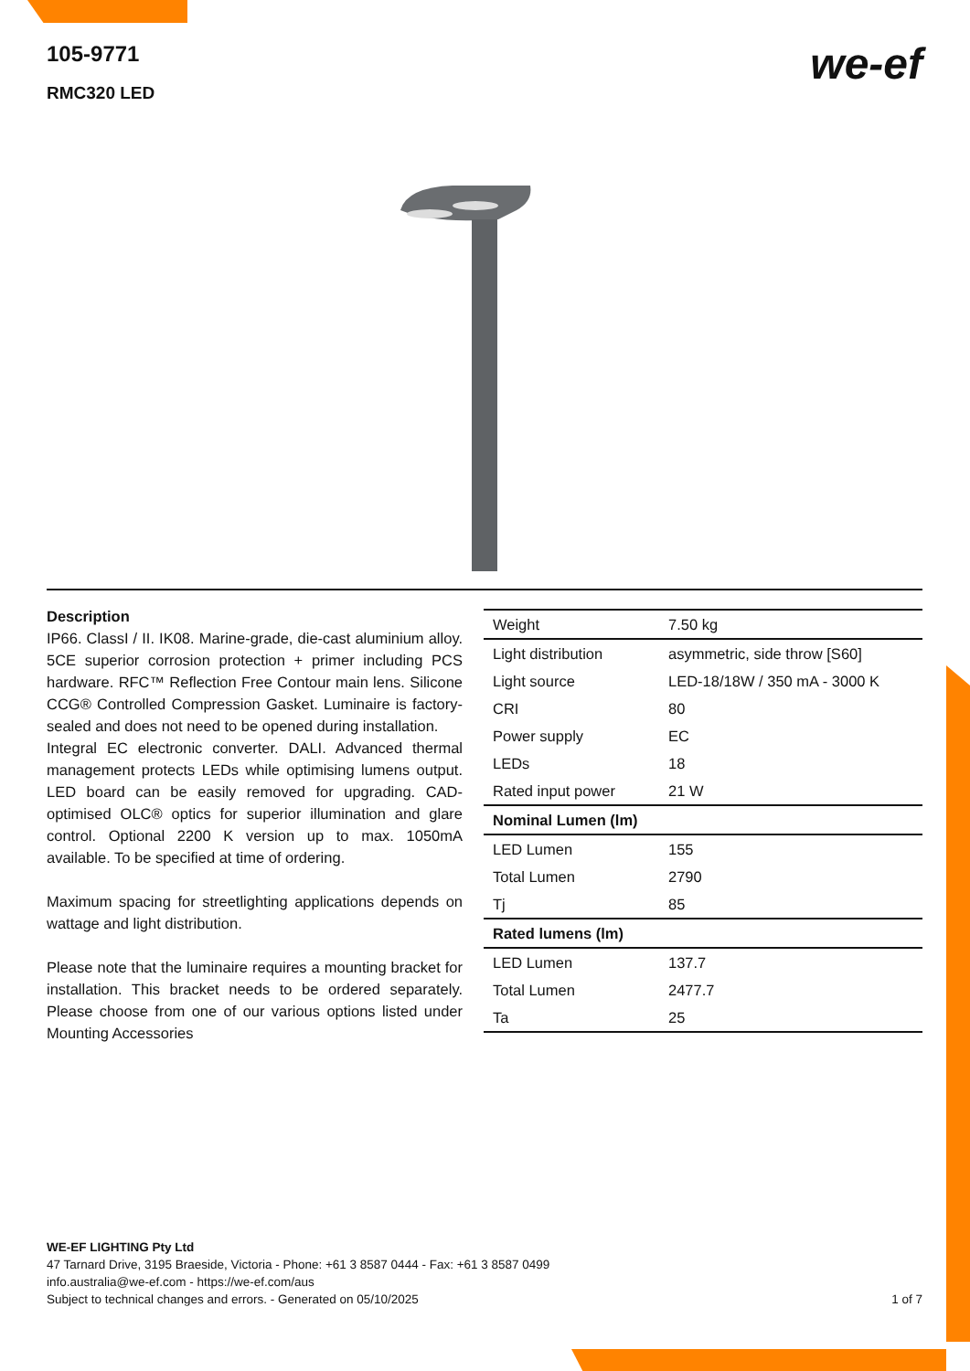105-9771
RMC320 LED
we-ef
Description
IP66. ClassI / II. IK08. Marine-grade, die-cast aluminium alloy. 5CE superior corrosion protection + primer including PCS hardware. RFC™ Reflection Free Contour main lens. Silicone CCG® Controlled Compression Gasket. Luminaire is factory-sealed and does not need to be opened during installation.
Integral EC electronic converter. DALI. Advanced thermal management protects LEDs while optimising lumens output. LED board can be easily removed for upgrading. CAD- optimised OLC® optics for superior illumination and glare control. Optional 2200 K version up to max. 1050mA available. To be specified at time of ordering.
Maximum spacing for streetlighting applications depends on wattage and light distribution.
Please note that the luminaire requires a mounting bracket for installation. This bracket needs to be ordered separately. Please choose from one of our various options listed under Mounting Accessories
| Weight | 7.50 kg |
| Light distribution | asymmetric, side throw [S60] |
| Light source | LED-18/18W / 350 mA - 3000 K |
| CRI | 80 |
| Power supply | EC |
| LEDs | 18 |
| Rated input power | 21 W |
| Nominal Lumen (lm) | |
| LED Lumen | 155 |
| Total Lumen | 2790 |
| Tj | 85 |
| Rated lumens (lm) | |
| LED Lumen | 137.7 |
| Total Lumen | 2477.7 |
| Ta | 25 |
WE-EF LIGHTING Pty Ltd
47 Tarnard Drive, 3195 Braeside, Victoria - Phone: +61 3 8587 0444 - Fax: +61 3 8587 0499
info.australia@we-ef.com - https://we-ef.com/aus
Subject to technical changes and errors. - Generated on 05/10/2025 1 of 7